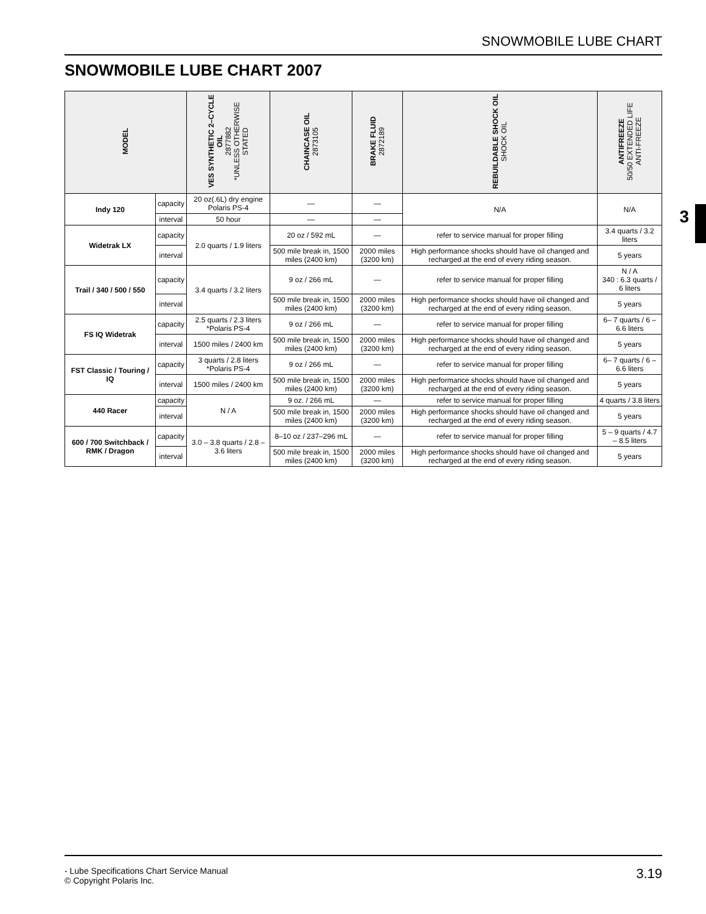SNOWMOBILE LUBE CHART
SNOWMOBILE LUBE CHART 2007
3
| MODEL | | VES SYNTHETIC 2–CYCLE OIL 2877882 *UNLESS OTHERWISE STATED | CHAINCASE OIL 2873105 | BRAKE FLUID 2872189 | REBUILDABLE SHOCK OIL SHOCK OIL | ANTIFREEZE 50/50 EXTENDED LIFE ANTI-FREEZE |
| --- | --- | --- | --- | --- | --- | --- |
| Indy 120 | capacity | 20 oz(.6L) dry engine Polaris PS-4 | — | — | N/A | N/A |
| | interval | 50 hour | — | — | | |
| Widetrak LX | capacity | 2.0 quarts / 1.9 liters | 20 oz / 592 mL | — | refer to service manual for proper filling | 3.4 quarts / 3.2 liters |
| | interval | | 500 mile break in, 1500 miles (2400 km) | 2000 miles (3200 km) | High performance shocks should have oil changed and recharged at the end of every riding season. | 5 years |
| Trail / 340 / 500 / 550 | capacity | 3.4 quarts / 3.2 liters | 9 oz / 266 mL | — | refer to service manual for proper filling | N / A 340 : 6.3 quarts / 6 liters |
| | interval | | 500 mile break in, 1500 miles (2400 km) | 2000 miles (3200 km) | High performance shocks should have oil changed and recharged at the end of every riding season. | 5 years |
| FS IQ Widetrak | capacity | 2.5 quarts / 2.3 liters *Polaris PS-4 | 9 oz / 266 mL | — | refer to service manual for proper filling | 6– 7 quarts / 6 – 6.6 liters |
| | interval | 1500 miles / 2400 km | 500 mile break in, 1500 miles (2400 km) | 2000 miles (3200 km) | High performance shocks should have oil changed and recharged at the end of every riding season. | 5 years |
| FST Classic / Touring / IQ | capacity | 3 quarts / 2.8 liters *Polaris PS-4 | 9 oz / 266 mL | — | refer to service manual for proper filling | 6– 7 quarts / 6 – 6.6 liters |
| | interval | 1500 miles / 2400 km | 500 mile break in, 1500 miles (2400 km) | 2000 miles (3200 km) | High performance shocks should have oil changed and recharged at the end of every riding season. | 5 years |
| 440 Racer | capacity | N / A | 9 oz. / 266 mL | — | refer to service manual for proper filling | 4 quarts / 3.8 liters |
| | interval | | 500 mile break in, 1500 miles (2400 km) | 2000 miles (3200 km) | High performance shocks should have oil changed and recharged at the end of every riding season. | 5 years |
| 600 / 700 Switchback / RMK / Dragon | capacity | 3.0 – 3.8 quarts / 2.8 – 3.6 liters | 8–10 oz / 237–296 mL | — | refer to service manual for proper filling | 5 – 9 quarts / 4.7 – 8.5 liters |
| | interval | | 500 mile break in, 1500 miles (2400 km) | 2000 miles (3200 km) | High performance shocks should have oil changed and recharged at the end of every riding season. | 5 years |
- Lube Specifications Chart Service Manual
© Copyright Polaris Inc.
3.19